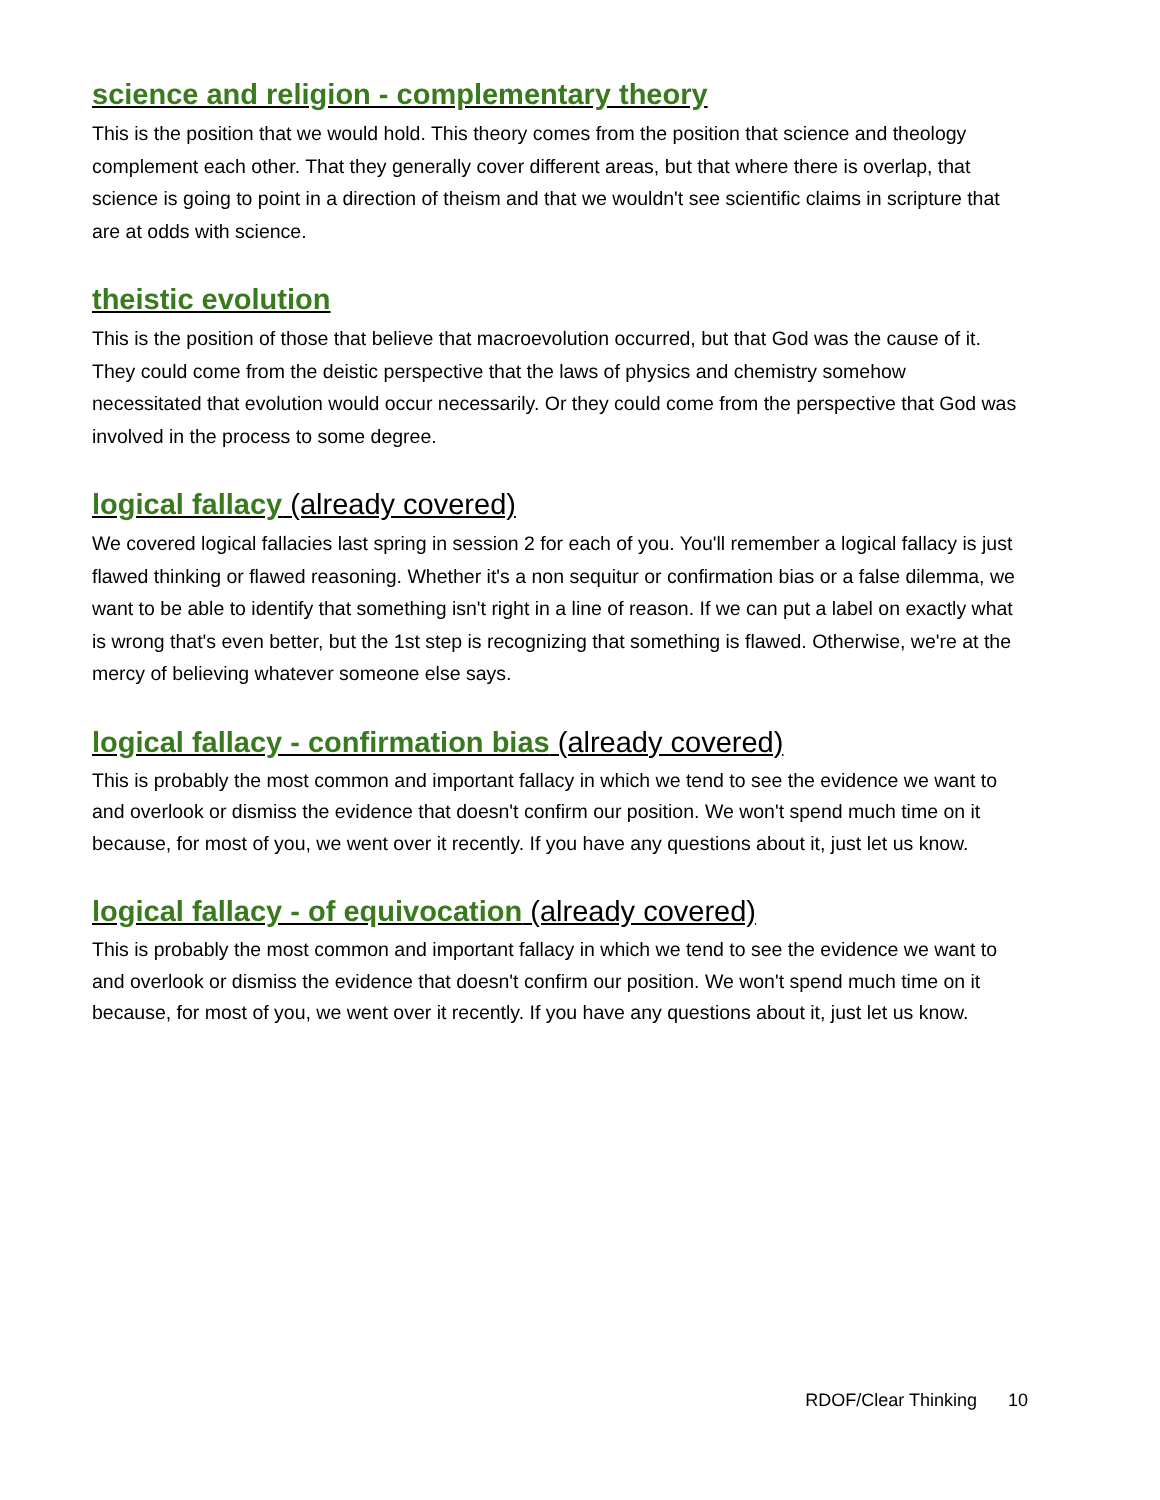science and religion - complementary theory
This is the position that we would hold. This theory comes from the position that science and theology complement each other. That they generally cover different areas, but that where there is overlap, that science is going to point in a direction of theism and that we wouldn't see scientific claims in scripture that are at odds with science.
theistic evolution
This is the position of those that believe that macroevolution occurred, but that God was the cause of it. They could come from the deistic perspective that the laws of physics and chemistry somehow necessitated that evolution would occur necessarily. Or they could come from the perspective that God was involved in the process to some degree.
logical fallacy (already covered)
We covered logical fallacies last spring in session 2 for each of you. You'll remember a logical fallacy is just flawed thinking or flawed reasoning. Whether it's a non sequitur or confirmation bias or a false dilemma, we want to be able to identify that something isn't right in a line of reason. If we can put a label on exactly what is wrong that's even better, but the 1st step is recognizing that something is flawed. Otherwise, we're at the mercy of believing whatever someone else says.
logical fallacy - confirmation bias (already covered)
This is probably the most common and important fallacy in which we tend to see the evidence we want to and overlook or dismiss the evidence that doesn't confirm our position. We won't spend much time on it because, for most of you, we went over it recently. If you have any questions about it, just let us know.
logical fallacy - of equivocation (already covered)
This is probably the most common and important fallacy in which we tend to see the evidence we want to and overlook or dismiss the evidence that doesn't confirm our position. We won't spend much time on it because, for most of you, we went over it recently. If you have any questions about it, just let us know.
RDOF/Clear Thinking 10